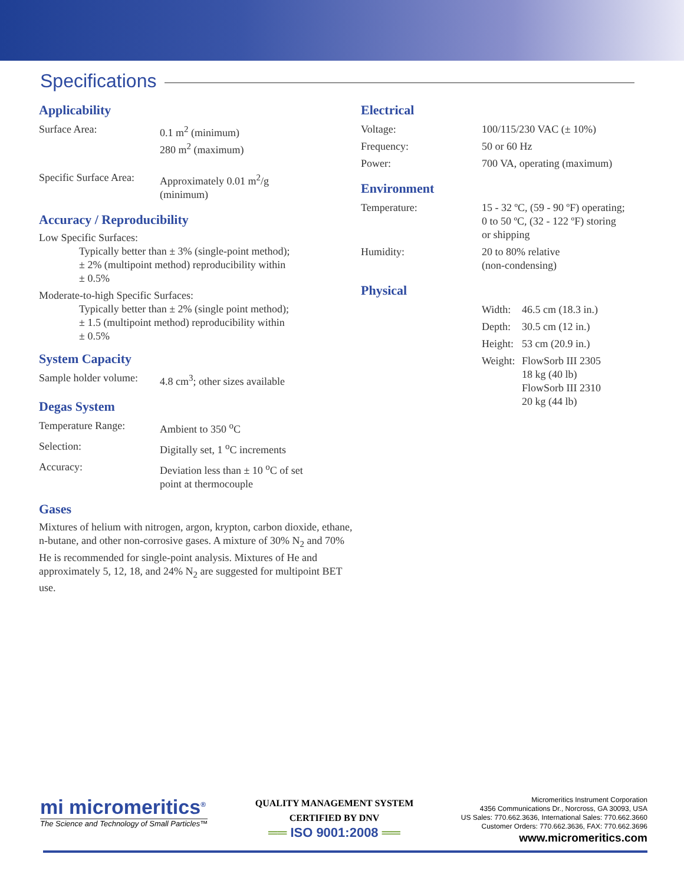Specifications
Applicability
| Surface Area: | 0.1 m<sup>2</sup> (minimum) 280 m<sup>2</sup> (maximum) |
| Specific Surface Area: | Approximately 0.01 m<sup>2</sup>/g (minimum) |
Accuracy / Reproducibility
Low Specific Surfaces:
Typically better than ± 3% (single-point method);
± 2% (multipoint method) reproducibility within
± 0.5%
Moderate-to-high Specific Surfaces:
Typically better than ± 2% (single point method);
± 1.5 (multipoint method) reproducibility within
± 0.5%
System Capacity
| Sample holder volume: | 4.8 cm<sup>3</sup>; other sizes available |
Degas System
| Temperature Range: | Ambient to 350 <sup>o</sup>C |
| Selection: | Digitally set, 1 <sup>o</sup>C increments |
| Accuracy: | Deviation less than ± 10 <sup>o</sup>C of set point at thermocouple |
Gases
Mixtures of helium with nitrogen, argon, krypton, carbon dioxide, ethane, n-butane, and other non-corrosive gases. A mixture of 30% N<sub>2</sub> and 70% He is recommended for single-point analysis. Mixtures of He and approximately 5, 12, 18, and 24% N<sub>2</sub> are suggested for multipoint BET use.
Electrical
| Voltage: | 100/115/230 VAC (± 10%) |
| Frequency: | 50 or 60 Hz |
| Power: | 700 VA, operating (maximum) |
Environment
| Temperature: | 15 - 32 ºC, (59 - 90 ºF) operating; 0 to 50 ºC, (32 - 122 ºF) storing or shipping |
| Humidity: | 20 to 80% relative (non-condensing) |
Physical
| Width: | 46.5 cm (18.3 in.) |
| Depth: | 30.5 cm (12 in.) |
| Height: | 53 cm (20.9 in.) |
| Weight: | FlowSorb III 2305 18 kg (40 lb) FlowSorb III 2310 20 kg (44 lb) |
mi micromeritics<sup>®</sup>
The Science and Technology of Small Particles™
QUALITY MANAGEMENT SYSTEM
CERTIFIED BY DNV
══ ISO 9001:2008 ══
Micromeritics Instrument Corporation
4356 Communications Dr., Norcross, GA 30093, USA
US Sales: 770.662.3636, International Sales: 770.662.3660
Customer Orders: 770.662.3636, FAX: 770.662.3696
www.micromeritics.com